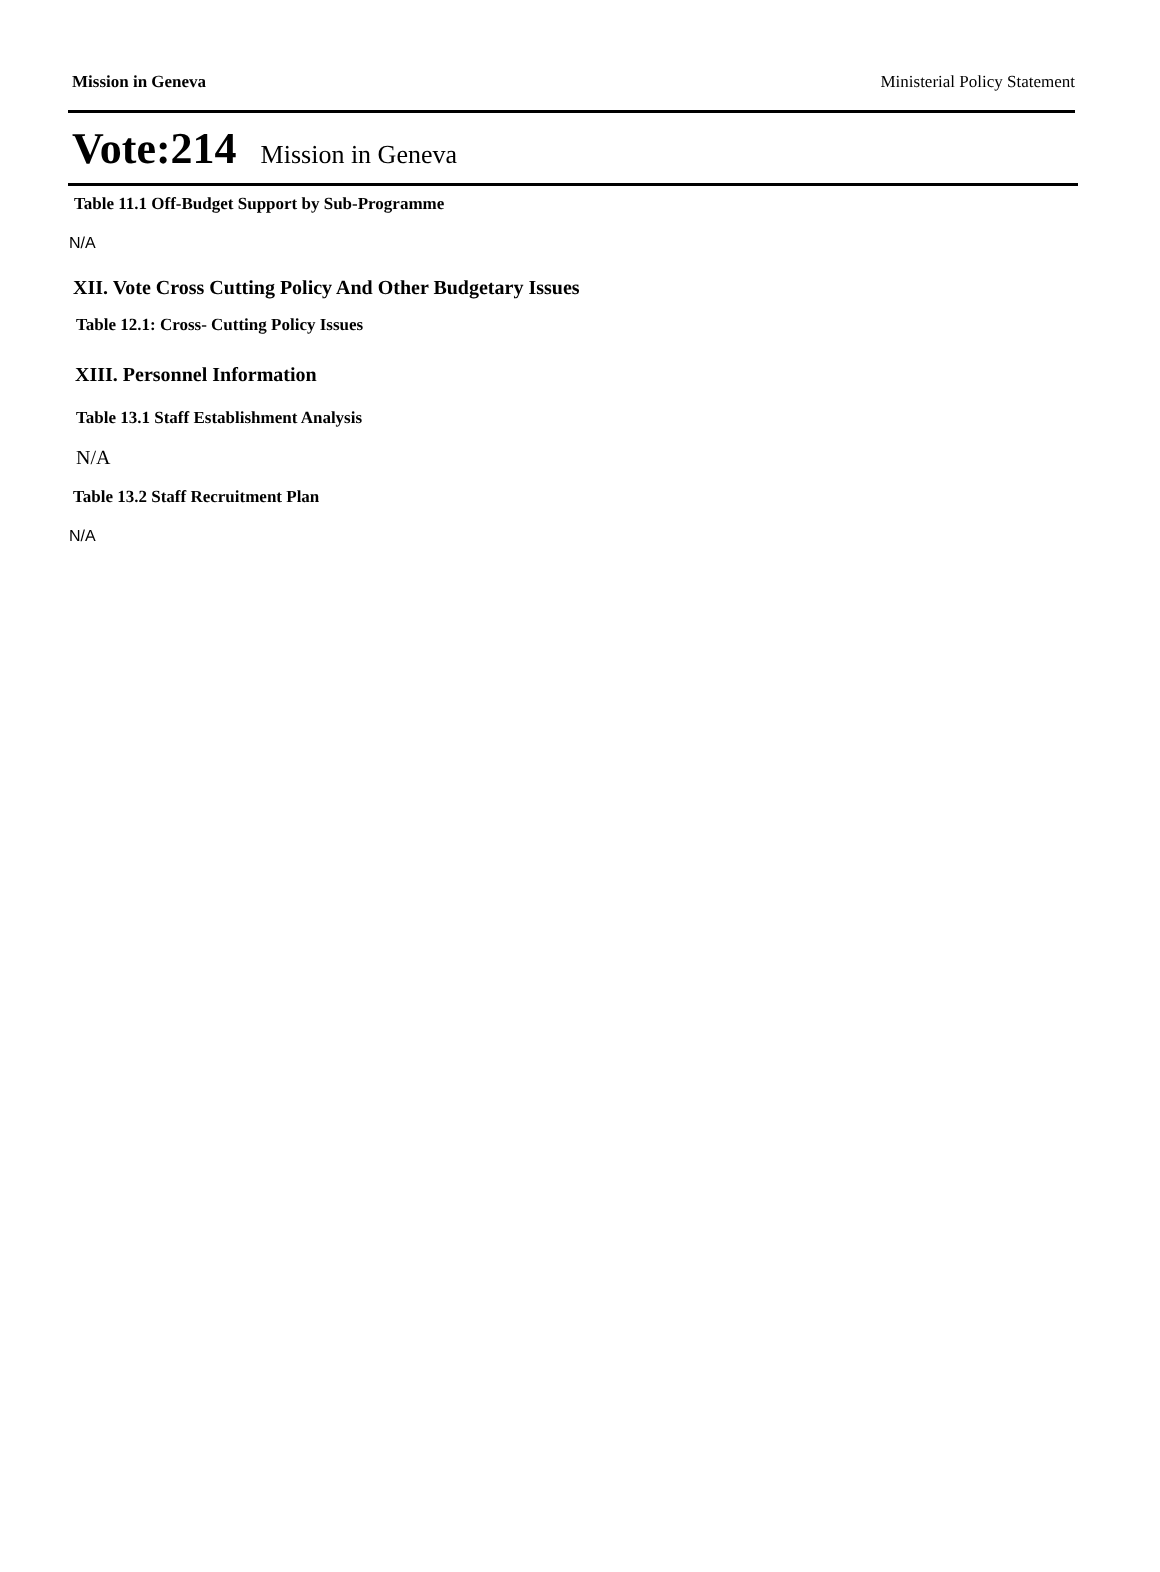Mission in Geneva Ministerial Policy Statement
Vote:214 Mission in Geneva
Table 11.1 Off-Budget Support by Sub-Programme
N/A
XII. Vote Cross Cutting Policy And Other Budgetary Issues
Table 12.1: Cross- Cutting Policy Issues
XIII. Personnel Information
Table 13.1 Staff Establishment Analysis
N/A
Table 13.2 Staff Recruitment Plan
N/A